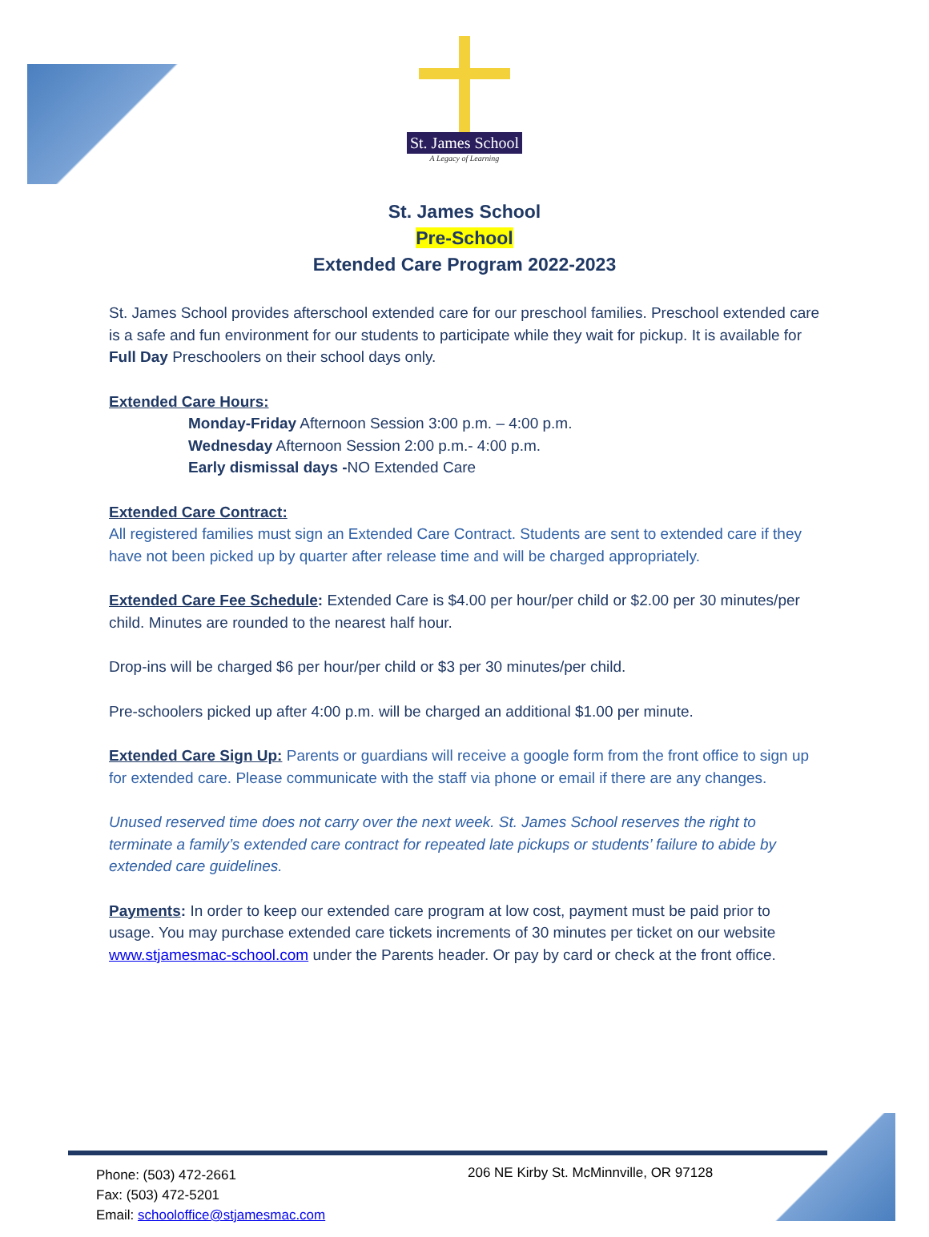St. James School
A Legacy of Learning
St. James School
Pre-School
Extended Care Program 2022-2023
St. James School provides afterschool extended care for our preschool families. Preschool extended care is a safe and fun environment for our students to participate while they wait for pickup. It is available for Full Day Preschoolers on their school days only.
Extended Care Hours:
Monday-Friday Afternoon Session 3:00 p.m. – 4:00 p.m.
Wednesday Afternoon Session 2:00 p.m.- 4:00 p.m.
Early dismissal days -NO Extended Care
Extended Care Contract:
All registered families must sign an Extended Care Contract. Students are sent to extended care if they have not been picked up by quarter after release time and will be charged appropriately.
Extended Care Fee Schedule: Extended Care is $4.00 per hour/per child or $2.00 per 30 minutes/per child. Minutes are rounded to the nearest half hour.
Drop-ins will be charged $6 per hour/per child or $3 per 30 minutes/per child.
Pre-schoolers picked up after 4:00 p.m. will be charged an additional $1.00 per minute.
Extended Care Sign Up: Parents or guardians will receive a google form from the front office to sign up for extended care. Please communicate with the staff via phone or email if there are any changes.
Unused reserved time does not carry over the next week. St. James School reserves the right to terminate a family’s extended care contract for repeated late pickups or students’ failure to abide by extended care guidelines.
Payments: In order to keep our extended care program at low cost, payment must be paid prior to usage. You may purchase extended care tickets increments of 30 minutes per ticket on our website www.stjamesmac-school.com under the Parents header. Or pay by card or check at the front office.
Phone: (503) 472-2661
Fax: (503) 472-5201
Email: schooloffice@stjamesmac.com
206 NE Kirby St. McMinnville, OR 97128